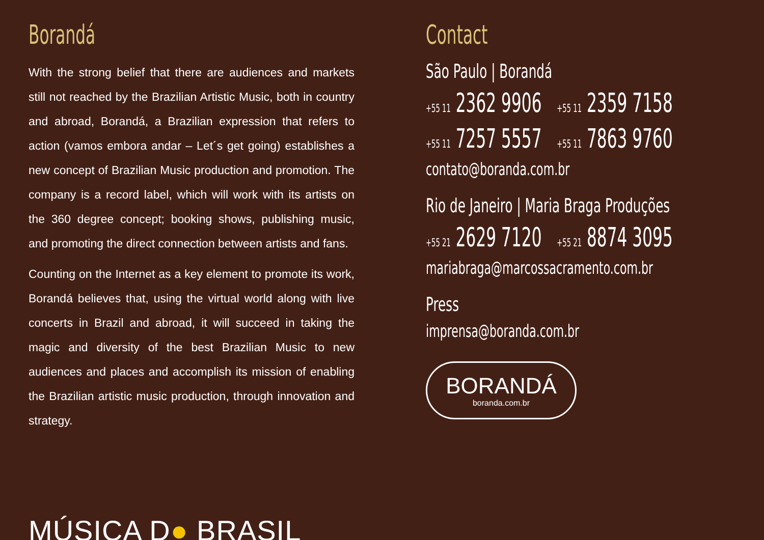Borandá
With the strong belief that there are audiences and markets still not reached by the Brazilian Artistic Music, both in country and abroad, Borandá, a Brazilian expression that refers to action (vamos embora andar – Let´s get going) establishes a new concept of Brazilian Music production and promotion. The company is a record label, which will work with its artists on the 360 degree concept; booking shows, publishing music, and promoting the direct connection between artists and fans.
Counting on the Internet as a key element to promote its work, Borandá believes that, using the virtual world along with live concerts in Brazil and abroad, it will succeed in taking the magic and diversity of the best Brazilian Music to new audiences and places and accomplish its mission of enabling the Brazilian artistic music production, through innovation and strategy.
MÚSICA D● BRASIL
Contact
São Paulo | Borandá
+55 11 2362 9906 +55 11 2359 7158
+55 11 7257 5557 +55 11 7863 9760
contato@boranda.com.br
Rio de Janeiro | Maria Braga Produções
+55 21 2629 7120 +55 21 8874 3095
mariabraga@marcossacramento.com.br
Press
imprensa@boranda.com.br
BORANDÁ
boranda.com.br